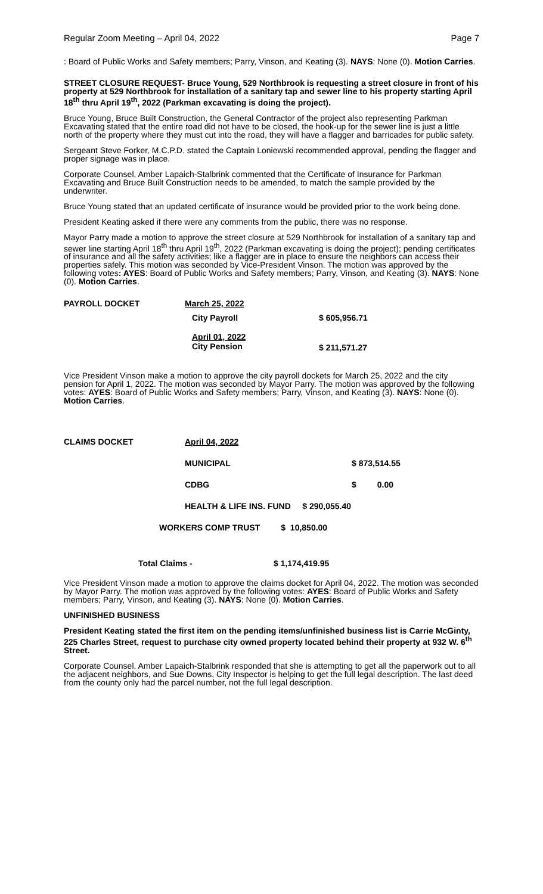Regular Zoom Meeting – April 04, 2022 Page 7
: Board of Public Works and Safety members; Parry, Vinson, and Keating (3). NAYS: None (0). Motion Carries.
STREET CLOSURE REQUEST- Bruce Young, 529 Northbrook is requesting a street closure in front of his property at 529 Northbrook for installation of a sanitary tap and sewer line to his property starting April 18<sup>th</sup> thru April 19<sup>th</sup>, 2022 (Parkman excavating is doing the project).
Bruce Young, Bruce Built Construction, the General Contractor of the project also representing Parkman Excavating stated that the entire road did not have to be closed, the hook-up for the sewer line is just a little north of the property where they must cut into the road, they will have a flagger and barricades for public safety.
Sergeant Steve Forker, M.C.P.D. stated the Captain Loniewski recommended approval, pending the flagger and proper signage was in place.
Corporate Counsel, Amber Lapaich-Stalbrink commented that the Certificate of Insurance for Parkman Excavating and Bruce Built Construction needs to be amended, to match the sample provided by the underwriter.
Bruce Young stated that an updated certificate of insurance would be provided prior to the work being done.
President Keating asked if there were any comments from the public, there was no response.
Mayor Parry made a motion to approve the street closure at 529 Northbrook for installation of a sanitary tap and sewer line starting April 18<sup>th</sup> thru April 19<sup>th</sup>, 2022 (Parkman excavating is doing the project); pending certificates of insurance and all the safety activities; like a flagger are in place to ensure the neighbors can access their properties safely. This motion was seconded by Vice-President Vinson. The motion was approved by the following votes: AYES: Board of Public Works and Safety members; Parry, Vinson, and Keating (3). NAYS: None (0). Motion Carries.
| PAYROLL DOCKET | March 25, 2022 | |
| | City Payroll | $ 605,956.71 |
| | April 01, 2022 City Pension | $ 211,571.27 |
Vice President Vinson make a motion to approve the city payroll dockets for March 25, 2022 and the city pension for April 1, 2022. The motion was seconded by Mayor Parry. The motion was approved by the following votes: AYES: Board of Public Works and Safety members; Parry, Vinson, and Keating (3). NAYS: None (0). Motion Carries.
| CLAIMS DOCKET | April 04, 2022 | |
| | MUNICIPAL | $ 873,514.55 |
| | CDBG | $ 0.00 |
| | HEALTH & LIFE INS. FUND $ 290,055.40 | |
| WORKERS COMP TRUST $ 10,850.00 | | |
| Total Claims - $ 1,174,419.95 | | |
Vice President Vinson made a motion to approve the claims docket for April 04, 2022. The motion was seconded by Mayor Parry. The motion was approved by the following votes: AYES: Board of Public Works and Safety members; Parry, Vinson, and Keating (3). NAYS: None (0). Motion Carries.
UNFINISHED BUSINESS
President Keating stated the first item on the pending items/unfinished business list is Carrie McGinty, 225 Charles Street, request to purchase city owned property located behind their property at 932 W. 6<sup>th</sup> Street.
Corporate Counsel, Amber Lapaich-Stalbrink responded that she is attempting to get all the paperwork out to all the adjacent neighbors, and Sue Downs, City Inspector is helping to get the full legal description. The last deed from the county only had the parcel number, not the full legal description.